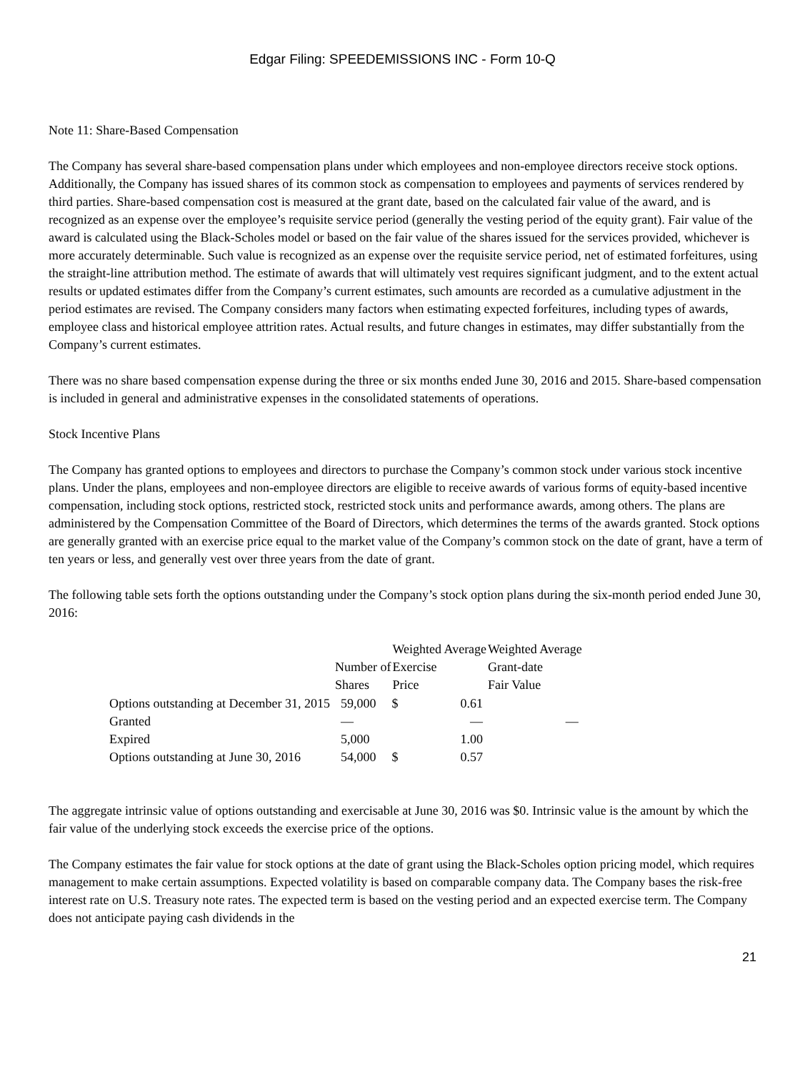Edgar Filing: SPEEDEMISSIONS INC - Form 10-Q
Note 11: Share-Based Compensation
The Company has several share-based compensation plans under which employees and non-employee directors receive stock options. Additionally, the Company has issued shares of its common stock as compensation to employees and payments of services rendered by third parties. Share-based compensation cost is measured at the grant date, based on the calculated fair value of the award, and is recognized as an expense over the employee’s requisite service period (generally the vesting period of the equity grant). Fair value of the award is calculated using the Black-Scholes model or based on the fair value of the shares issued for the services provided, whichever is more accurately determinable. Such value is recognized as an expense over the requisite service period, net of estimated forfeitures, using the straight-line attribution method. The estimate of awards that will ultimately vest requires significant judgment, and to the extent actual results or updated estimates differ from the Company’s current estimates, such amounts are recorded as a cumulative adjustment in the period estimates are revised. The Company considers many factors when estimating expected forfeitures, including types of awards, employee class and historical employee attrition rates. Actual results, and future changes in estimates, may differ substantially from the Company’s current estimates.
There was no share based compensation expense during the three or six months ended June 30, 2016 and 2015. Share-based compensation is included in general and administrative expenses in the consolidated statements of operations.
Stock Incentive Plans
The Company has granted options to employees and directors to purchase the Company’s common stock under various stock incentive plans. Under the plans, employees and non-employee directors are eligible to receive awards of various forms of equity-based incentive compensation, including stock options, restricted stock, restricted stock units and performance awards, among others. The plans are administered by the Compensation Committee of the Board of Directors, which determines the terms of the awards granted. Stock options are generally granted with an exercise price equal to the market value of the Company’s common stock on the date of grant, have a term of ten years or less, and generally vest over three years from the date of grant.
The following table sets forth the options outstanding under the Company’s stock option plans during the six-month period ended June 30, 2016:
| | Number of Shares | Weighted Average Exercise Price | | Weighted Average Grant-date Fair Value |
| --- | --- | --- | --- | --- |
| Options outstanding at December 31, 2015 | 59,000 | $ | 0.61 | |
| Granted | — | | — | — |
| Expired | 5,000 | | 1.00 | |
| Options outstanding at June 30, 2016 | 54,000 | $ | 0.57 | |
The aggregate intrinsic value of options outstanding and exercisable at June 30, 2016 was $0. Intrinsic value is the amount by which the fair value of the underlying stock exceeds the exercise price of the options.
The Company estimates the fair value for stock options at the date of grant using the Black-Scholes option pricing model, which requires management to make certain assumptions. Expected volatility is based on comparable company data. The Company bases the risk-free interest rate on U.S. Treasury note rates. The expected term is based on the vesting period and an expected exercise term. The Company does not anticipate paying cash dividends in the
21